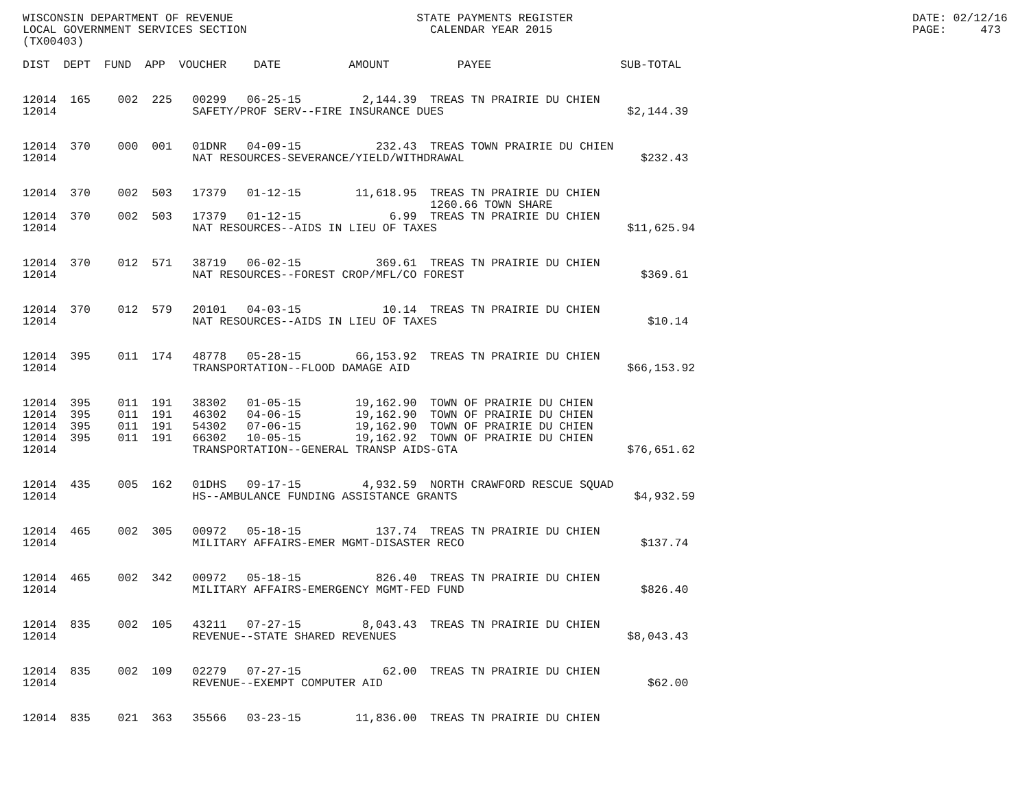WISCONSIN DEPARTMENT OF REVENUE                           STATE PAYMENTS REGISTER                                                  DATE: 02/12/16
LOCAL GOVERNMENT SERVICES SECTION                           CALENDAR YEAR 2015                                                     PAGE:     473
(TX00403)

DIST  DEPT  FUND  APP  VOUCHER    DATE          AMOUNT          PAYEE                   SUB-TOTAL


12014  165    002  225   00299   06-25-15         2,144.39  TREAS TN PRAIRIE DU CHIEN
12014                    SAFETY/PROF SERV--FIRE INSURANCE DUES                           $2,144.39


12014  370    000  001   01DNR   04-09-15           232.43  TREAS TOWN PRAIRIE DU CHIEN
12014                    NAT RESOURCES-SEVERANCE/YIELD/WITHDRAWAL                          $232.43


12014  370    002  503   17379   01-12-15        11,618.95  TREAS TN PRAIRIE DU CHIEN
                                                            1260.66 TOWN SHARE
12014  370    002  503   17379   01-12-15             6.99  TREAS TN PRAIRIE DU CHIEN
12014                    NAT RESOURCES--AIDS IN LIEU OF TAXES                            $11,625.94


12014  370    012  571   38719   06-02-15           369.61  TREAS TN PRAIRIE DU CHIEN
12014                    NAT RESOURCES--FOREST CROP/MFL/CO FOREST                          $369.61


12014  370    012  579   20101   04-03-15            10.14  TREAS TN PRAIRIE DU CHIEN
12014                    NAT RESOURCES--AIDS IN LIEU OF TAXES                               $10.14


12014  395    011  174   48778   05-28-15        66,153.92  TREAS TN PRAIRIE DU CHIEN
12014                    TRANSPORTATION--FLOOD DAMAGE AID                                $66,153.92


12014  395    011  191   38302   01-05-15        19,162.90  TOWN OF PRAIRIE DU CHIEN
12014  395    011  191   46302   04-06-15        19,162.90  TOWN OF PRAIRIE DU CHIEN
12014  395    011  191   54302   07-06-15        19,162.90  TOWN OF PRAIRIE DU CHIEN
12014  395    011  191   66302   10-05-15        19,162.92  TOWN OF PRAIRIE DU CHIEN
12014                    TRANSPORTATION--GENERAL TRANSP AIDS-GTA                         $76,651.62


12014  435    005  162   01DHS   09-17-15         4,932.59  NORTH CRAWFORD RESCUE SQUAD
12014                    HS--AMBULANCE FUNDING ASSISTANCE GRANTS                          $4,932.59


12014  465    002  305   00972   05-18-15           137.74  TREAS TN PRAIRIE DU CHIEN
12014                    MILITARY AFFAIRS-EMER MGMT-DISASTER RECO                          $137.74


12014  465    002  342   00972   05-18-15           826.40  TREAS TN PRAIRIE DU CHIEN
12014                    MILITARY AFFAIRS-EMERGENCY MGMT-FED FUND                          $826.40


12014  835    002  105   43211   07-27-15         8,043.43  TREAS TN PRAIRIE DU CHIEN
12014                    REVENUE--STATE SHARED REVENUES                                  $8,043.43


12014  835    002  109   02279   07-27-15            62.00  TREAS TN PRAIRIE DU CHIEN
12014                    REVENUE--EXEMPT COMPUTER AID                                       $62.00


12014  835    021  363   35566   03-23-15        11,836.00  TREAS TN PRAIRIE DU CHIEN